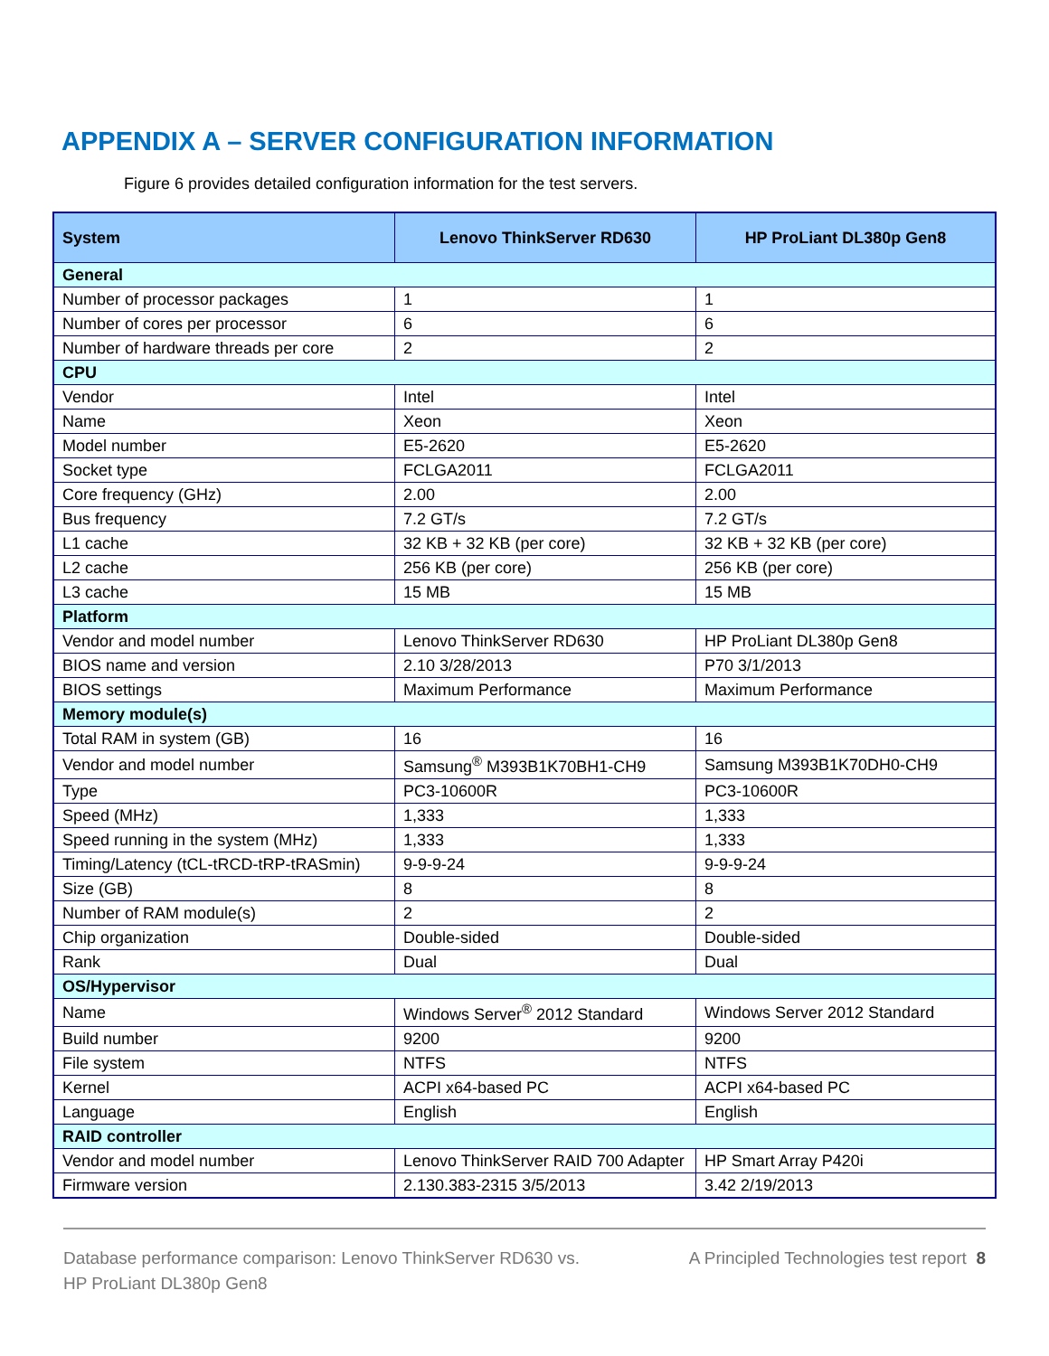APPENDIX A – SERVER CONFIGURATION INFORMATION
Figure 6 provides detailed configuration information for the test servers.
| System | Lenovo ThinkServer RD630 | HP ProLiant DL380p Gen8 |
| --- | --- | --- |
| General | | |
| Number of processor packages | 1 | 1 |
| Number of cores per processor | 6 | 6 |
| Number of hardware threads per core | 2 | 2 |
| CPU | | |
| Vendor | Intel | Intel |
| Name | Xeon | Xeon |
| Model number | E5-2620 | E5-2620 |
| Socket type | FCLGA2011 | FCLGA2011 |
| Core frequency (GHz) | 2.00 | 2.00 |
| Bus frequency | 7.2 GT/s | 7.2 GT/s |
| L1 cache | 32 KB + 32 KB (per core) | 32 KB + 32 KB (per core) |
| L2 cache | 256 KB (per core) | 256 KB (per core) |
| L3 cache | 15 MB | 15 MB |
| Platform | | |
| Vendor and model number | Lenovo ThinkServer RD630 | HP ProLiant DL380p Gen8 |
| BIOS name and version | 2.10 3/28/2013 | P70 3/1/2013 |
| BIOS settings | Maximum Performance | Maximum Performance |
| Memory module(s) | | |
| Total RAM in system (GB) | 16 | 16 |
| Vendor and model number | Samsung<sup>®</sup> M393B1K70BH1-CH9 | Samsung M393B1K70DH0-CH9 |
| Type | PC3-10600R | PC3-10600R |
| Speed (MHz) | 1,333 | 1,333 |
| Speed running in the system (MHz) | 1,333 | 1,333 |
| Timing/Latency (tCL-tRCD-tRP-tRASmin) | 9-9-9-24 | 9-9-9-24 |
| Size (GB) | 8 | 8 |
| Number of RAM module(s) | 2 | 2 |
| Chip organization | Double-sided | Double-sided |
| Rank | Dual | Dual |
| OS/Hypervisor | | |
| Name | Windows Server<sup>®</sup> 2012 Standard | Windows Server 2012 Standard |
| Build number | 9200 | 9200 |
| File system | NTFS | NTFS |
| Kernel | ACPI x64-based PC | ACPI x64-based PC |
| Language | English | English |
| RAID controller | | |
| Vendor and model number | Lenovo ThinkServer RAID 700 Adapter | HP Smart Array P420i |
| Firmware version | 2.130.383-2315 3/5/2013 | 3.42 2/19/2013 |
Database performance comparison: Lenovo ThinkServer RD630 vs.
HP ProLiant DL380p Gen8
A Principled Technologies test report 8